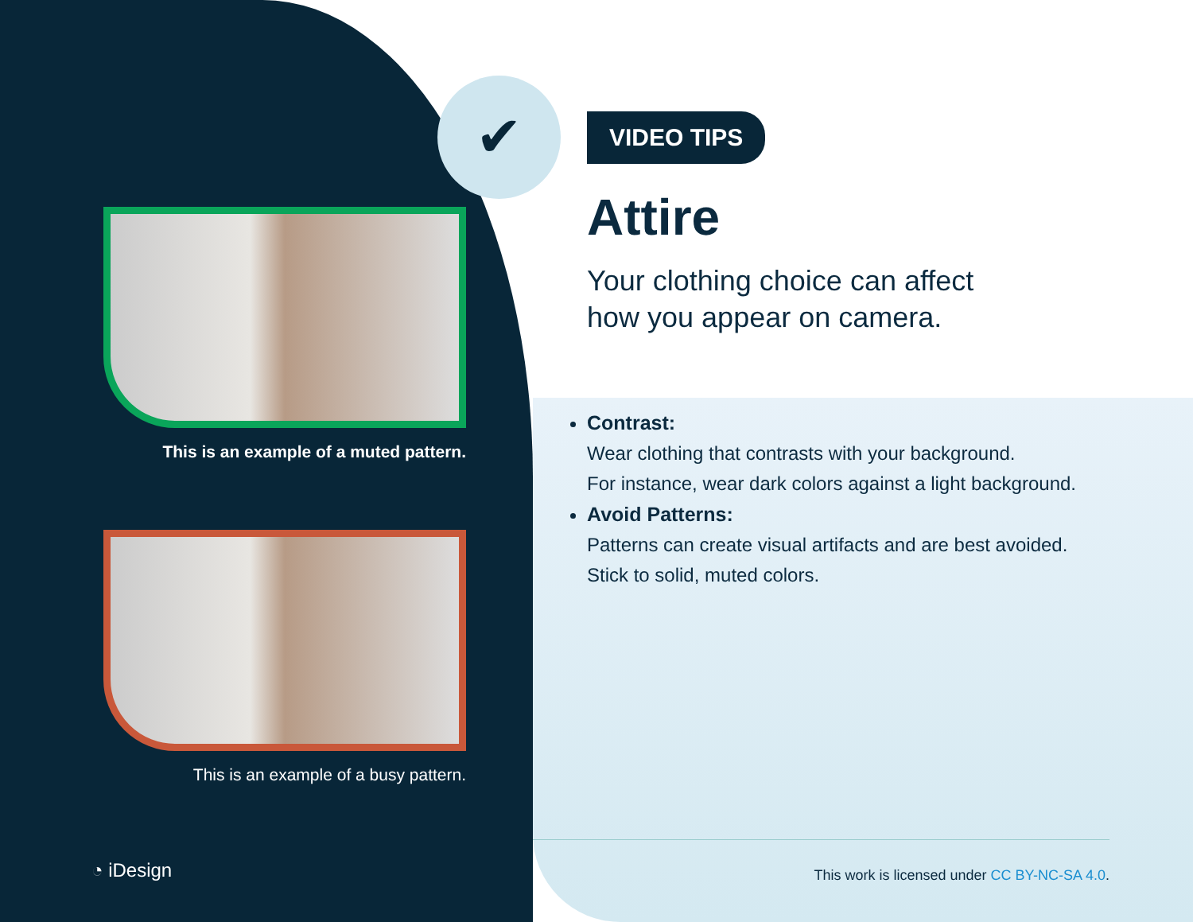✔
This is an example of a muted pattern.
This is an example of a busy pattern.
VIDEO TIPS
Attire
Your clothing choice can affect
how you appear on camera.
Contrast:
Wear clothing that contrasts with your background.
For instance, wear dark colors against a light background.
Avoid Patterns:
Patterns can create visual artifacts and are best avoided.
Stick to solid, muted colors.
◔ iDesign
This work is licensed under CC BY-NC-SA 4.0.